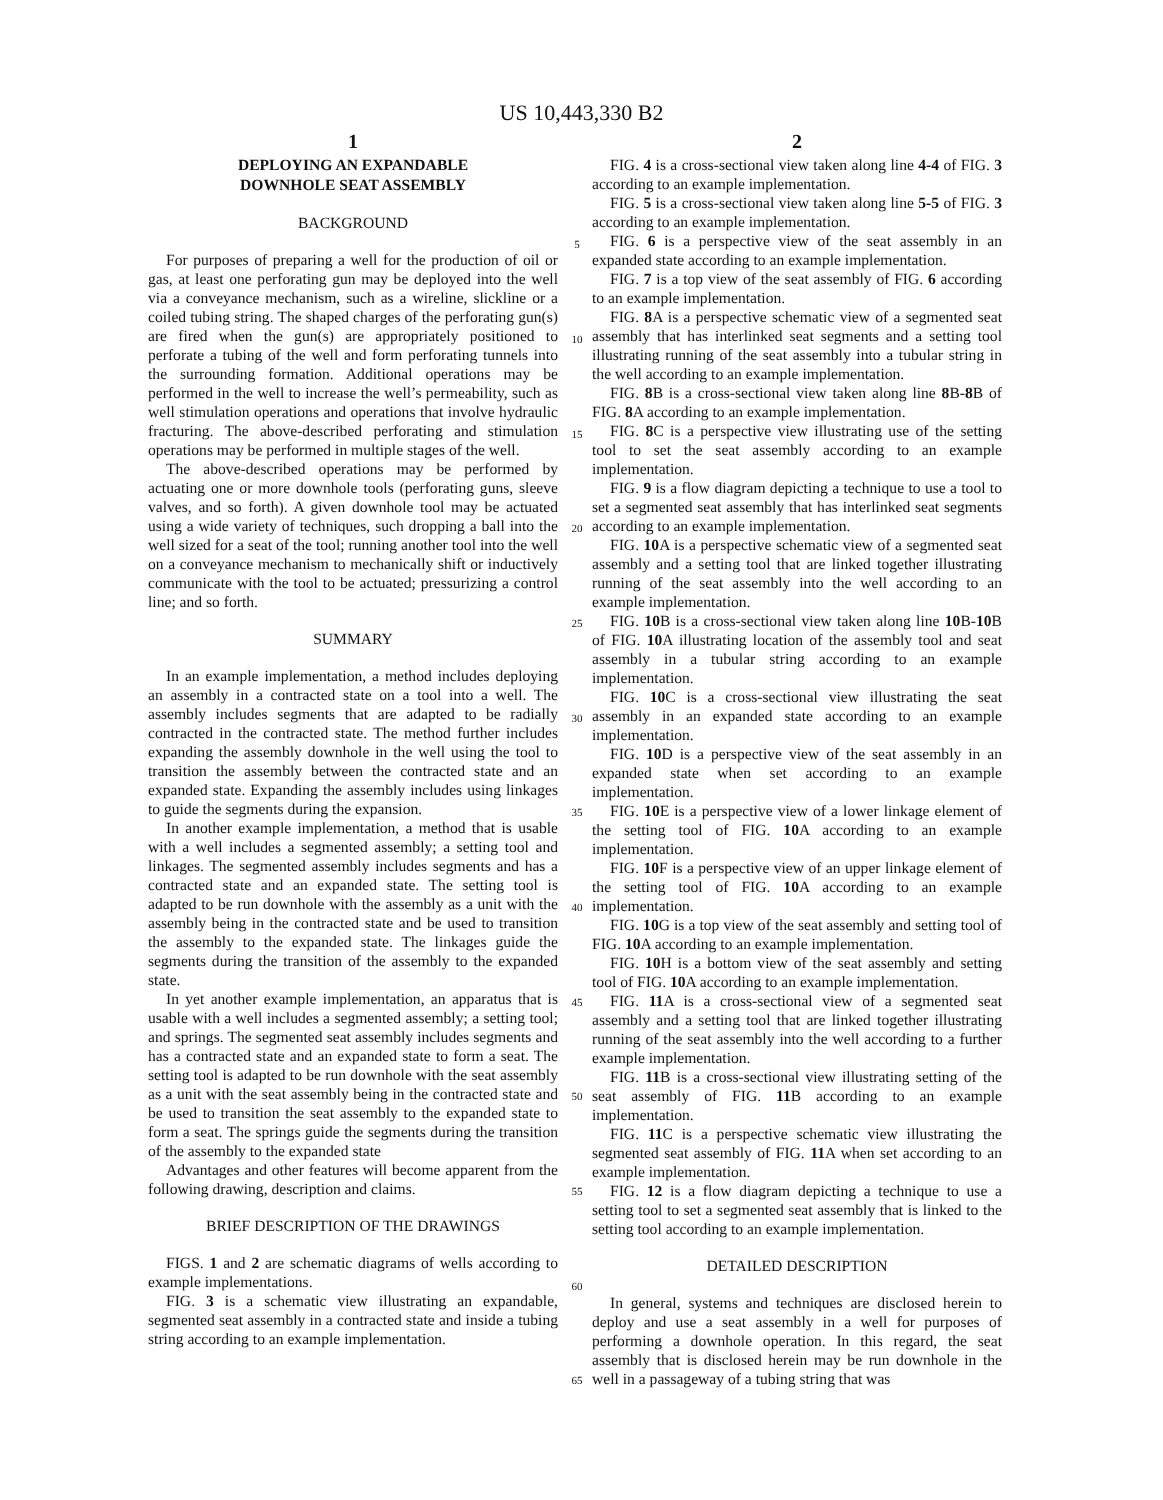US 10,443,330 B2
1
DEPLOYING AN EXPANDABLE
DOWNHOLE SEAT ASSEMBLY
BACKGROUND
For purposes of preparing a well for the production of oil or gas, at least one perforating gun may be deployed into the well via a conveyance mechanism, such as a wireline, slickline or a coiled tubing string. The shaped charges of the perforating gun(s) are fired when the gun(s) are appropriately positioned to perforate a tubing of the well and form perforating tunnels into the surrounding formation. Additional operations may be performed in the well to increase the well’s permeability, such as well stimulation operations and operations that involve hydraulic fracturing. The above-described perforating and stimulation operations may be performed in multiple stages of the well.
The above-described operations may be performed by actuating one or more downhole tools (perforating guns, sleeve valves, and so forth). A given downhole tool may be actuated using a wide variety of techniques, such dropping a ball into the well sized for a seat of the tool; running another tool into the well on a conveyance mechanism to mechanically shift or inductively communicate with the tool to be actuated; pressurizing a control line; and so forth.
SUMMARY
In an example implementation, a method includes deploying an assembly in a contracted state on a tool into a well. The assembly includes segments that are adapted to be radially contracted in the contracted state. The method further includes expanding the assembly downhole in the well using the tool to transition the assembly between the contracted state and an expanded state. Expanding the assembly includes using linkages to guide the segments during the expansion.
In another example implementation, a method that is usable with a well includes a segmented assembly; a setting tool and linkages. The segmented assembly includes segments and has a contracted state and an expanded state. The setting tool is adapted to be run downhole with the assembly as a unit with the assembly being in the contracted state and be used to transition the assembly to the expanded state. The linkages guide the segments during the transition of the assembly to the expanded state.
In yet another example implementation, an apparatus that is usable with a well includes a segmented assembly; a setting tool; and springs. The segmented seat assembly includes segments and has a contracted state and an expanded state to form a seat. The setting tool is adapted to be run downhole with the seat assembly as a unit with the seat assembly being in the contracted state and be used to transition the seat assembly to the expanded state to form a seat. The springs guide the segments during the transition of the assembly to the expanded state
Advantages and other features will become apparent from the following drawing, description and claims.
BRIEF DESCRIPTION OF THE DRAWINGS
FIGS. 1 and 2 are schematic diagrams of wells according to example implementations.
FIG. 3 is a schematic view illustrating an expandable, segmented seat assembly in a contracted state and inside a tubing string according to an example implementation.
2
FIG. 4 is a cross-sectional view taken along line 4-4 of FIG. 3 according to an example implementation.
FIG. 5 is a cross-sectional view taken along line 5-5 of FIG. 3 according to an example implementation.
FIG. 6 is a perspective view of the seat assembly in an expanded state according to an example implementation.
FIG. 7 is a top view of the seat assembly of FIG. 6 according to an example implementation.
FIG. 8 A is a perspective schematic view of a segmented seat assembly that has interlinked seat segments and a setting tool illustrating running of the seat assembly into a tubular string in the well according to an example implementation.
FIG. 8 B is a cross-sectional view taken along line 8 B-8 B of FIG. 8 A according to an example implementation.
FIG. 8 C is a perspective view illustrating use of the setting tool to set the seat assembly according to an example implementation.
FIG. 9 is a flow diagram depicting a technique to use a tool to set a segmented seat assembly that has interlinked seat segments according to an example implementation.
FIG. 10 A is a perspective schematic view of a segmented seat assembly and a setting tool that are linked together illustrating running of the seat assembly into the well according to an example implementation.
FIG. 10 B is a cross-sectional view taken along line 10 B-10 B of FIG. 10 A illustrating location of the assembly tool and seat assembly in a tubular string according to an example implementation.
FIG. 10 C is a cross-sectional view illustrating the seat assembly in an expanded state according to an example implementation.
FIG. 10 D is a perspective view of the seat assembly in an expanded state when set according to an example implementation.
FIG. 10 E is a perspective view of a lower linkage element of the setting tool of FIG. 10 A according to an example implementation.
FIG. 10 F is a perspective view of an upper linkage element of the setting tool of FIG. 10 A according to an example implementation.
FIG. 10 G is a top view of the seat assembly and setting tool of FIG. 10 A according to an example implementation.
FIG. 10 H is a bottom view of the seat assembly and setting tool of FIG. 10 A according to an example implementation.
FIG. 11 A is a cross-sectional view of a segmented seat assembly and a setting tool that are linked together illustrating running of the seat assembly into the well according to a further example implementation.
FIG. 11 B is a cross-sectional view illustrating setting of the seat assembly of FIG. 11 B according to an example implementation.
FIG. 11 C is a perspective schematic view illustrating the segmented seat assembly of FIG. 11 A when set according to an example implementation.
FIG. 12 is a flow diagram depicting a technique to use a setting tool to set a segmented seat assembly that is linked to the setting tool according to an example implementation.
DETAILED DESCRIPTION
In general, systems and techniques are disclosed herein to deploy and use a seat assembly in a well for purposes of performing a downhole operation. In this regard, the seat assembly that is disclosed herein may be run downhole in the well in a passageway of a tubing string that was
5
10
15
20
25
30
35
40
45
50
55
60
65